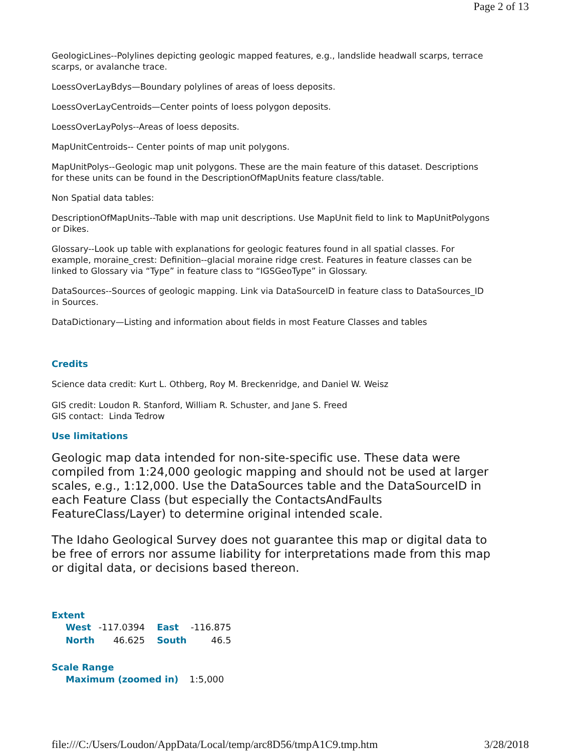Page 2 of 13
GeologicLines--Polylines depicting geologic mapped features, e.g., landslide headwall scarps, terrace scarps, or avalanche trace.
LoessOverLayBdys—Boundary polylines of areas of loess deposits.
LoessOverLayCentroids—Center points of loess polygon deposits.
LoessOverLayPolys--Areas of loess deposits.
MapUnitCentroids-- Center points of map unit polygons.
MapUnitPolys--Geologic map unit polygons. These are the main feature of this dataset. Descriptions for these units can be found in the DescriptionOfMapUnits feature class/table.
Non Spatial data tables:
DescriptionOfMapUnits--Table with map unit descriptions. Use MapUnit field to link to MapUnitPolygons or Dikes.
Glossary--Look up table with explanations for geologic features found in all spatial classes. For example, moraine_crest: Definition--glacial moraine ridge crest. Features in feature classes can be linked to Glossary via “Type” in feature class to “IGSGeoType” in Glossary.
DataSources--Sources of geologic mapping. Link via DataSourceID in feature class to DataSources_ID in Sources.
DataDictionary—Listing and information about fields in most Feature Classes and tables
Credits
Science data credit: Kurt L. Othberg, Roy M. Breckenridge, and Daniel W. Weisz
GIS credit: Loudon R. Stanford, William R. Schuster, and Jane S. Freed
GIS contact: Linda Tedrow
Use limitations
Geologic map data intended for non-site-specific use. These data were compiled from 1:24,000 geologic mapping and should not be used at larger scales, e.g., 1:12,000. Use the DataSources table and the DataSourceID in each Feature Class (but especially the ContactsAndFaults FeatureClass/Layer) to determine original intended scale.
The Idaho Geological Survey does not guarantee this map or digital data to be free of errors nor assume liability for interpretations made from this map or digital data, or decisions based thereon.
Extent
| West | -117.0394 | East | -116.875 |
| North | 46.625 | South | 46.5 |
Scale Range
| Maximum (zoomed in) | 1:5,000 |
file:///C:/Users/Loudon/AppData/Local/temp/arc8D56/tmpA1C9.tmp.htm 3/28/2018